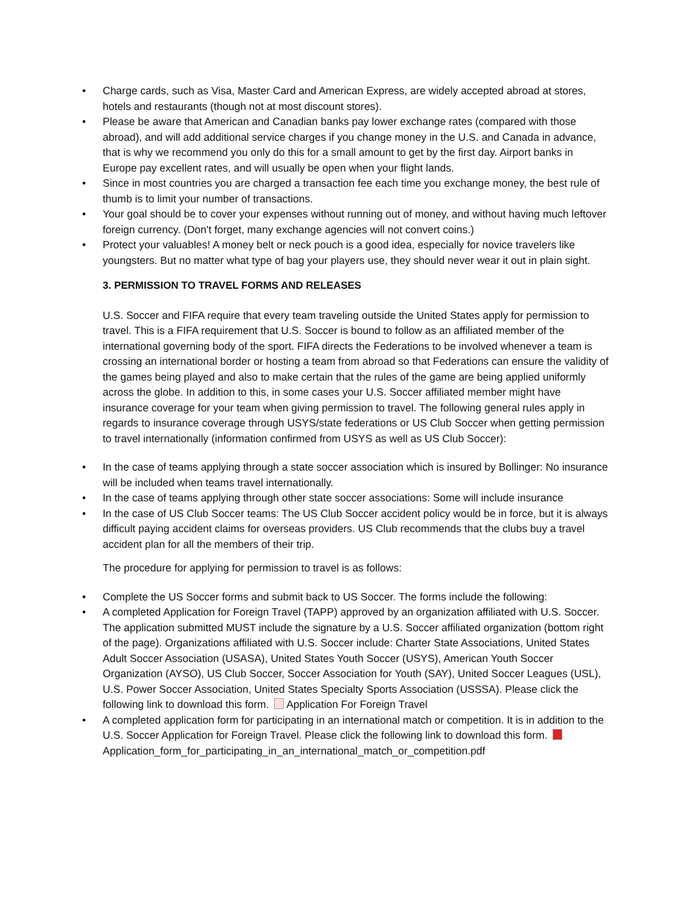• Charge cards, such as Visa, Master Card and American Express, are widely accepted abroad at stores, hotels and restaurants (though not at most discount stores).
• Please be aware that American and Canadian banks pay lower exchange rates (compared with those abroad), and will add additional service charges if you change money in the U.S. and Canada in advance, that is why we recommend you only do this for a small amount to get by the first day. Airport banks in Europe pay excellent rates, and will usually be open when your flight lands.
• Since in most countries you are charged a transaction fee each time you exchange money, the best rule of thumb is to limit your number of transactions.
• Your goal should be to cover your expenses without running out of money, and without having much leftover foreign currency. (Don't forget, many exchange agencies will not convert coins.)
• Protect your valuables! A money belt or neck pouch is a good idea, especially for novice travelers like youngsters. But no matter what type of bag your players use, they should never wear it out in plain sight.
3. PERMISSION TO TRAVEL FORMS AND RELEASES
U.S. Soccer and FIFA require that every team traveling outside the United States apply for permission to travel. This is a FIFA requirement that U.S. Soccer is bound to follow as an affiliated member of the international governing body of the sport. FIFA directs the Federations to be involved whenever a team is crossing an international border or hosting a team from abroad so that Federations can ensure the validity of the games being played and also to make certain that the rules of the game are being applied uniformly across the globe. In addition to this, in some cases your U.S. Soccer affiliated member might have insurance coverage for your team when giving permission to travel. The following general rules apply in regards to insurance coverage through USYS/state federations or US Club Soccer when getting permission to travel internationally (information confirmed from USYS as well as US Club Soccer):
• In the case of teams applying through a state soccer association which is insured by Bollinger: No insurance will be included when teams travel internationally.
• In the case of teams applying through other state soccer associations: Some will include insurance
• In the case of US Club Soccer teams: The US Club Soccer accident policy would be in force, but it is always difficult paying accident claims for overseas providers. US Club recommends that the clubs buy a travel accident plan for all the members of their trip.
The procedure for applying for permission to travel is as follows:
• Complete the US Soccer forms and submit back to US Soccer. The forms include the following:
• A completed Application for Foreign Travel (TAPP) approved by an organization affiliated with U.S. Soccer. The application submitted MUST include the signature by a U.S. Soccer affiliated organization (bottom right of the page). Organizations affiliated with U.S. Soccer include: Charter State Associations, United States Adult Soccer Association (USASA), United States Youth Soccer (USYS), American Youth Soccer Organization (AYSO), US Club Soccer, Soccer Association for Youth (SAY), United Soccer Leagues (USL), U.S. Power Soccer Association, United States Specialty Sports Association (USSSA). Please click the following link to download this form. Application For Foreign Travel
• A completed application form for participating in an international match or competition. It is in addition to the U.S. Soccer Application for Foreign Travel. Please click the following link to download this form. Application_form_for_participating_in_an_international_match_or_competition.pdf